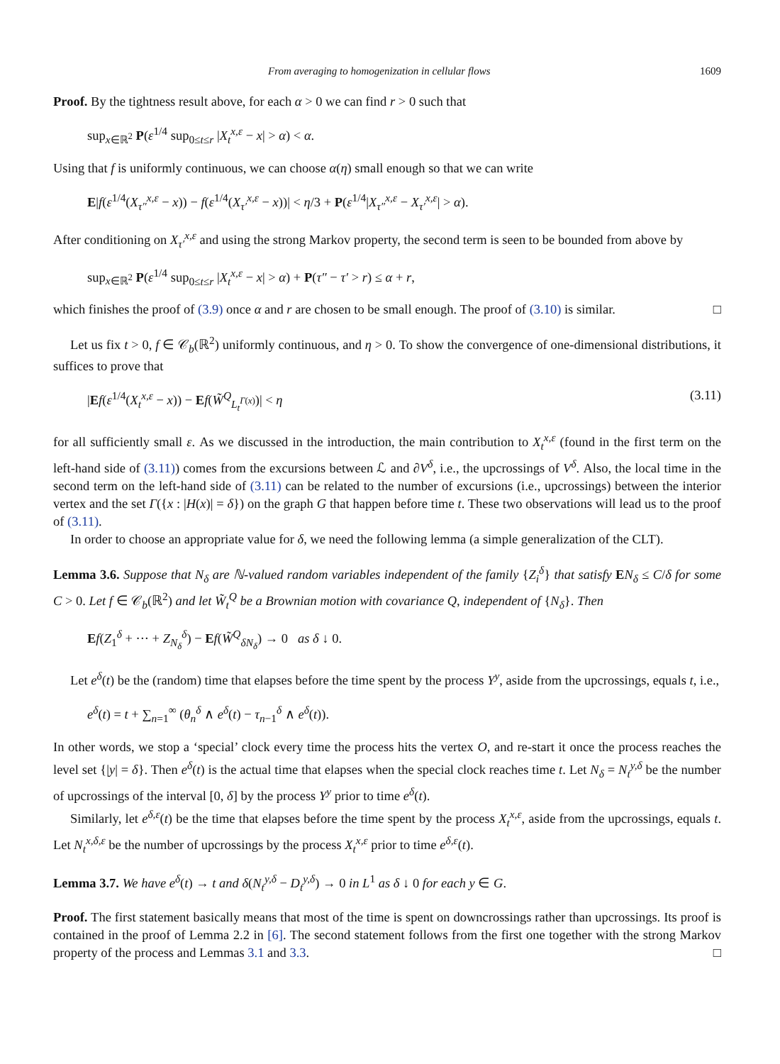From averaging to homogenization in cellular flows 1609
Proof. By the tightness result above, for each α > 0 we can find r > 0 such that
sup<sub>x∈ℝ<sup>2</sup></sub> P(ε<sup>1/4</sup> sup<sub>0≤t≤r</sub> |X<sub>t</sub><sup>x,ε</sup> − x| > α) < α.
Using that f is uniformly continuous, we can choose α(η) small enough so that we can write
E|f(ε<sup>1/4</sup>(X<sub>τ″</sub><sup>x,ε</sup> − x)) − f(ε<sup>1/4</sup>(X<sub>τ′</sub><sup>x,ε</sup> − x))| < η/3 + P(ε<sup>1/4</sup>|X<sub>τ″</sub><sup>x,ε</sup> − X<sub>τ′</sub><sup>x,ε</sup>| > α).
After conditioning on X<sub>τ′</sub><sup>x,ε</sup> and using the strong Markov property, the second term is seen to be bounded from above by
sup<sub>x∈ℝ<sup>2</sup></sub> P(ε<sup>1/4</sup> sup<sub>0≤t≤r</sub> |X<sub>t</sub><sup>x,ε</sup> − x| > α) + P(τ″ − τ′ > r) ≤ α + r,
which finishes the proof of (3.9) once α and r are chosen to be small enough. The proof of (3.10) is similar. □
Let us fix t > 0, f ∈ 𝒞<sub>b</sub>(ℝ<sup>2</sup>) uniformly continuous, and η > 0. To show the convergence of one-dimensional distributions, it suffices to prove that
|Ef(ε<sup>1/4</sup>(X<sub>t</sub><sup>x,ε</sup> − x)) − Ef(W̃<sup>Q</sup><sub>L<sub>t</sub><sup>Γ(x)</sup></sub>)| < η (3.11)
for all sufficiently small ε. As we discussed in the introduction, the main contribution to X<sub>t</sub><sup>x,ε</sup> (found in the first term on the left-hand side of (3.11)) comes from the excursions between ℒ and ∂V<sup>δ</sup>, i.e., the upcrossings of V<sup>δ</sup>. Also, the local time in the second term on the left-hand side of (3.11) can be related to the number of excursions (i.e., upcrossings) between the interior vertex and the set Γ({x : |H(x)| = δ}) on the graph G that happen before time t. These two observations will lead us to the proof of (3.11).
In order to choose an appropriate value for δ, we need the following lemma (a simple generalization of the CLT).
Lemma 3.6. Suppose that N<sub>δ</sub> are ℕ-valued random variables independent of the family {Z<sub>i</sub><sup>δ</sup>} that satisfy EN<sub>δ</sub> ≤ C/δ for some C > 0. Let f ∈ 𝒞<sub>b</sub>(ℝ<sup>2</sup>) and let W̃<sub>t</sub><sup>Q</sup> be a Brownian motion with covariance Q, independent of {N<sub>δ</sub>}. Then
Ef(Z<sub>1</sub><sup>δ</sup> + ··· + Z<sub>N<sub>δ</sub></sub><sup>δ</sup>) − Ef(W̃<sup>Q</sup><sub>δN<sub>δ</sub></sub>) → 0 as δ ↓ 0.
Let e<sup>δ</sup>(t) be the (random) time that elapses before the time spent by the process Y<sup>y</sup>, aside from the upcrossings, equals t, i.e.,
e<sup>δ</sup>(t) = t + ∑<sub>n=1</sub><sup>∞</sup> (θ<sub>n</sub><sup>δ</sup> ∧ e<sup>δ</sup>(t) − τ<sub>n−1</sub><sup>δ</sup> ∧ e<sup>δ</sup>(t)).
In other words, we stop a ‘special’ clock every time the process hits the vertex O, and re-start it once the process reaches the level set {|y| = δ}. Then e<sup>δ</sup>(t) is the actual time that elapses when the special clock reaches time t. Let N<sub>δ</sub> = N<sub>t</sub><sup>y,δ</sup> be the number of upcrossings of the interval [0, δ] by the process Y<sup>y</sup> prior to time e<sup>δ</sup>(t).
Similarly, let e<sup>δ,ε</sup>(t) be the time that elapses before the time spent by the process X<sub>t</sub><sup>x,ε</sup>, aside from the upcrossings, equals t. Let N<sub>t</sub><sup>x,δ,ε</sup> be the number of upcrossings by the process X<sub>t</sub><sup>x,ε</sup> prior to time e<sup>δ,ε</sup>(t).
Lemma 3.7. We have e<sup>δ</sup>(t) → t and δ(N<sub>t</sub><sup>y,δ</sup> − D<sub>t</sub><sup>y,δ</sup>) → 0 in L<sup>1</sup> as δ ↓ 0 for each y ∈ G.
Proof. The first statement basically means that most of the time is spent on downcrossings rather than upcrossings. Its proof is contained in the proof of Lemma 2.2 in [6]. The second statement follows from the first one together with the strong Markov property of the process and Lemmas 3.1 and 3.3. □